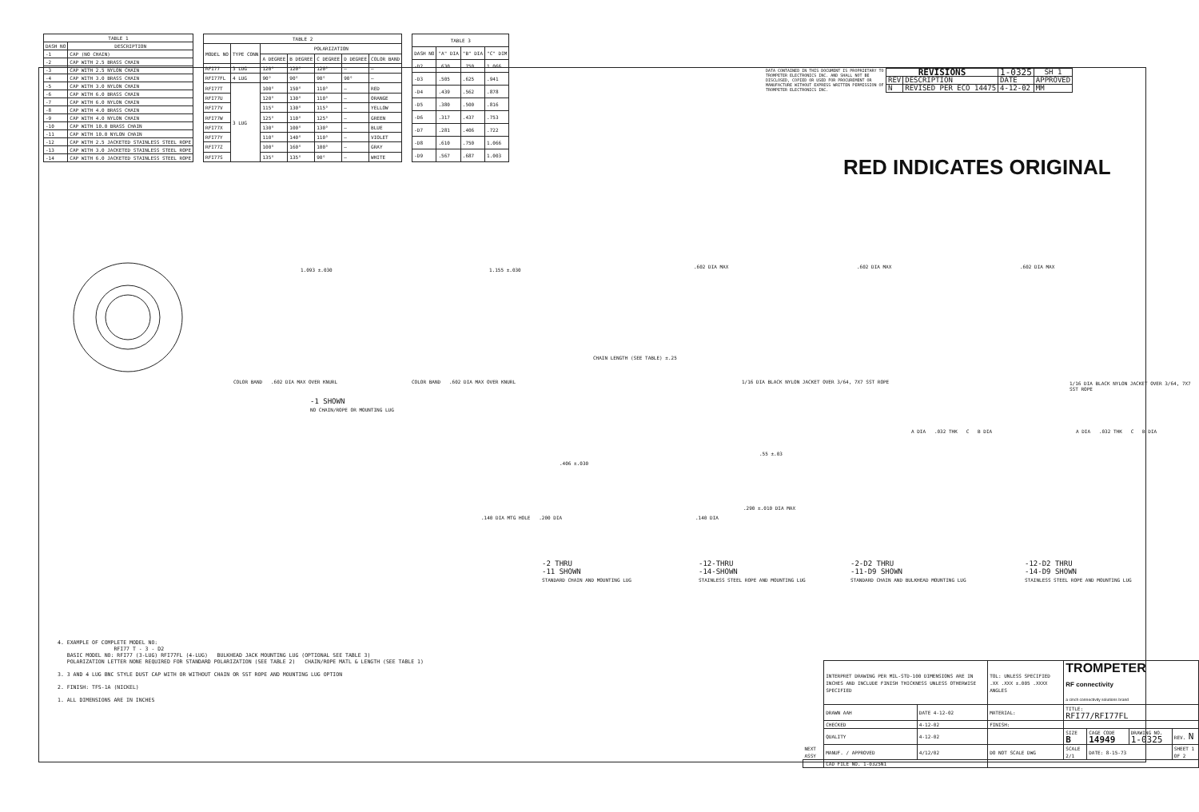| TABLE 1 | |
| --- | --- |
| DASH NO | DESCRIPTION |
| -1 | CAP (NO CHAIN) |
| -2 | CAP WITH 2.5 BRASS CHAIN |
| -3 | CAP WITH 2.5 NYLON CHAIN |
| -4 | CAP WITH 3.0 BRASS CHAIN |
| -5 | CAP WITH 3.0 NYLON CHAIN |
| -6 | CAP WITH 6.0 BRASS CHAIN |
| -7 | CAP WITH 6.0 NYLON CHAIN |
| -8 | CAP WITH 4.0 BRASS CHAIN |
| -9 | CAP WITH 4.0 NYLON CHAIN |
| -10 | CAP WITH 10.0 BRASS CHAIN |
| -11 | CAP WITH 10.0 NYLON CHAIN |
| -12 | CAP WITH 2.5 JACKETED STAINLESS STEEL ROPE |
| -13 | CAP WITH 3.0 JACKETED STAINLESS STEEL ROPE |
| -14 | CAP WITH 6.0 JACKETED STAINLESS STEEL ROPE |
| TABLE 2 | | | | | | |
| --- | --- | --- | --- | --- | --- | --- |
| MODEL NO | TYPE CONN | POLARIZATION | | | | |
| | | A DEGREE | B DEGREE | C DEGREE | D DEGREE | COLOR BAND |
| RFI77 | 3 LUG | 120° | 120° | 120° | — | — |
| RFI77FL | 4 LUG | 90° | 90° | 90° | 90° | — |
| RFI77T | 3 LUG | 100° | 150° | 110° | — | RED |
| RFI77U | | 120° | 130° | 110° | — | ORANGE |
| RFI77V | | 115° | 130° | 115° | — | YELLOW |
| RFI77W | | 125° | 110° | 125° | — | GREEN |
| RFI77X | | 130° | 100° | 130° | — | BLUE |
| RFI77Y | | 110° | 140° | 110° | — | VIOLET |
| RFI77Z | | 100° | 160° | 100° | — | GRAY |
| RFI77S | | 135° | 135° | 90° | — | WHITE |
| TABLE 3 | | | |
| --- | --- | --- | --- |
| DASH NO | "A" DIA | "B" DIA | "C" DIM |
| -D2 | .630 | .750 | 1.066 |
| -D3 | .505 | .625 | .941 |
| -D4 | .439 | .562 | .878 |
| -D5 | .380 | .500 | .816 |
| -D6 | .317 | .437 | .753 |
| -D7 | .281 | .406 | .722 |
| -D8 | .610 | .750 | 1.066 |
| -D9 | .567 | .687 | 1.003 |
DATA CONTAINED IN THIS DOCUMENT IS PROPRIETARY TO TROMPETER ELECTRONICS INC. AND SHALL NOT BE DISCLOSED, COPIED OR USED FOR PROCUREMENT OR MANUFACTURE WITHOUT EXPRESS WRITTEN PERMISSION OF TROMPETER ELECTRONICS INC.
| REVISIONS | | 1-0325 | SH 1 |
| --- | --- | --- | --- |
| REV | DESCRIPTION | DATE | APPROVED |
| N | REVISED PER ECO 14475 | 4-12-02 | MM |
RED INDICATES ORIGINAL
1.093 ±.030 1.155 ±.030
COLOR BAND .602 DIA MAX OVER KNURL
-1 SHOWN
NO CHAIN/ROPE OR MOUNTING LUG
COLOR BAND .602 DIA MAX OVER KNURL
CHAIN LENGTH (SEE TABLE) ±.25
.406 ±.030
.140 DIA MTG HOLE .200 DIA
-2 THRU
-11 SHOWN
STANDARD CHAIN AND MOUNTING LUG
.602 DIA MAX
1/16 DIA BLACK NYLON JACKET OVER 3/64, 7X7 SST ROPE
.55 ±.03
.290 ±.010 DIA MAX
.140 DIA
-12-THRU
-14-SHOWN
STAINLESS STEEL ROPE AND MOUNTING LUG
.602 DIA MAX
A DIA .032 THK C B DIA
-2-D2 THRU
-11-D9 SHOWN
STANDARD CHAIN AND BULKHEAD MOUNTING LUG
.602 DIA MAX
1/16 DIA BLACK NYLON JACKET OVER 3/64, 7X7 SST ROPE
A DIA .032 THK C B DIA
-12-D2 THRU
-14-D9 SHOWN
STAINLESS STEEL ROPE AND MOUNTING LUG
4. EXAMPLE OF COMPLETE MODEL NO:
RFI77 T - 3 - D2
BASIC MODEL NO: RFI77 (3-LUG) RFI77FL (4-LUG) BULKHEAD JACK MOUNTING LUG (OPTIONAL SEE TABLE 3)
POLARIZATION LETTER NONE REQUIRED FOR STANDARD POLARIZATION (SEE TABLE 2) CHAIN/ROPE MATL & LENGTH (SEE TABLE 1)
3. 3 AND 4 LUG BNC STYLE DUST CAP WITH OR WITHOUT CHAIN OR SST ROPE AND MOUNTING LUG OPTION
2. FINISH: TFS-1A (NICKEL)
1. ALL DIMENSIONS ARE IN INCHES
| NEXT ASSY | INTERPRET DRAWING PER MIL-STD-100 DIMENSIONS ARE IN INCHES AND INCLUDE FINISH THICKNESS UNLESS OTHERWISE SPECIFIED | | TOL: UNLESS SPECIFIED .XX .XXX ±.005 .XXXX ANGLES | TROMPETER RF connectivity a cinch connectivity solutions brand | | | |
| | DRAWN AAH | DATE 4-12-02 | MATERIAL: | TITLE: RFI77/RFI77FL | | | |
| | CHECKED | 4-12-02 | FINISH: | | | | |
| | QUALITY | 4-12-02 | | SIZE B | CAGE CODE 14949 | DRAWING NO. 1-0325 | REV. N |
| | MANUF. / APPROVED | 4/12/02 | DO NOT SCALE DWG | SCALE 2/1 | DATE: 8-15-73 | | SHEET 1 OF 2 |
| | CAD FILE NO. 1-0325N1 | | | | | | |